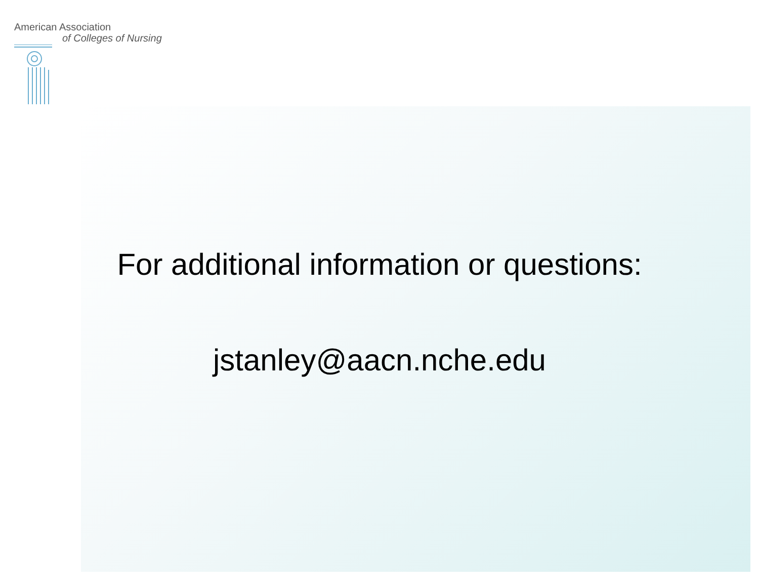American Association
of Colleges of Nursing
For additional information or questions:
jstanley@aacn.nche.edu